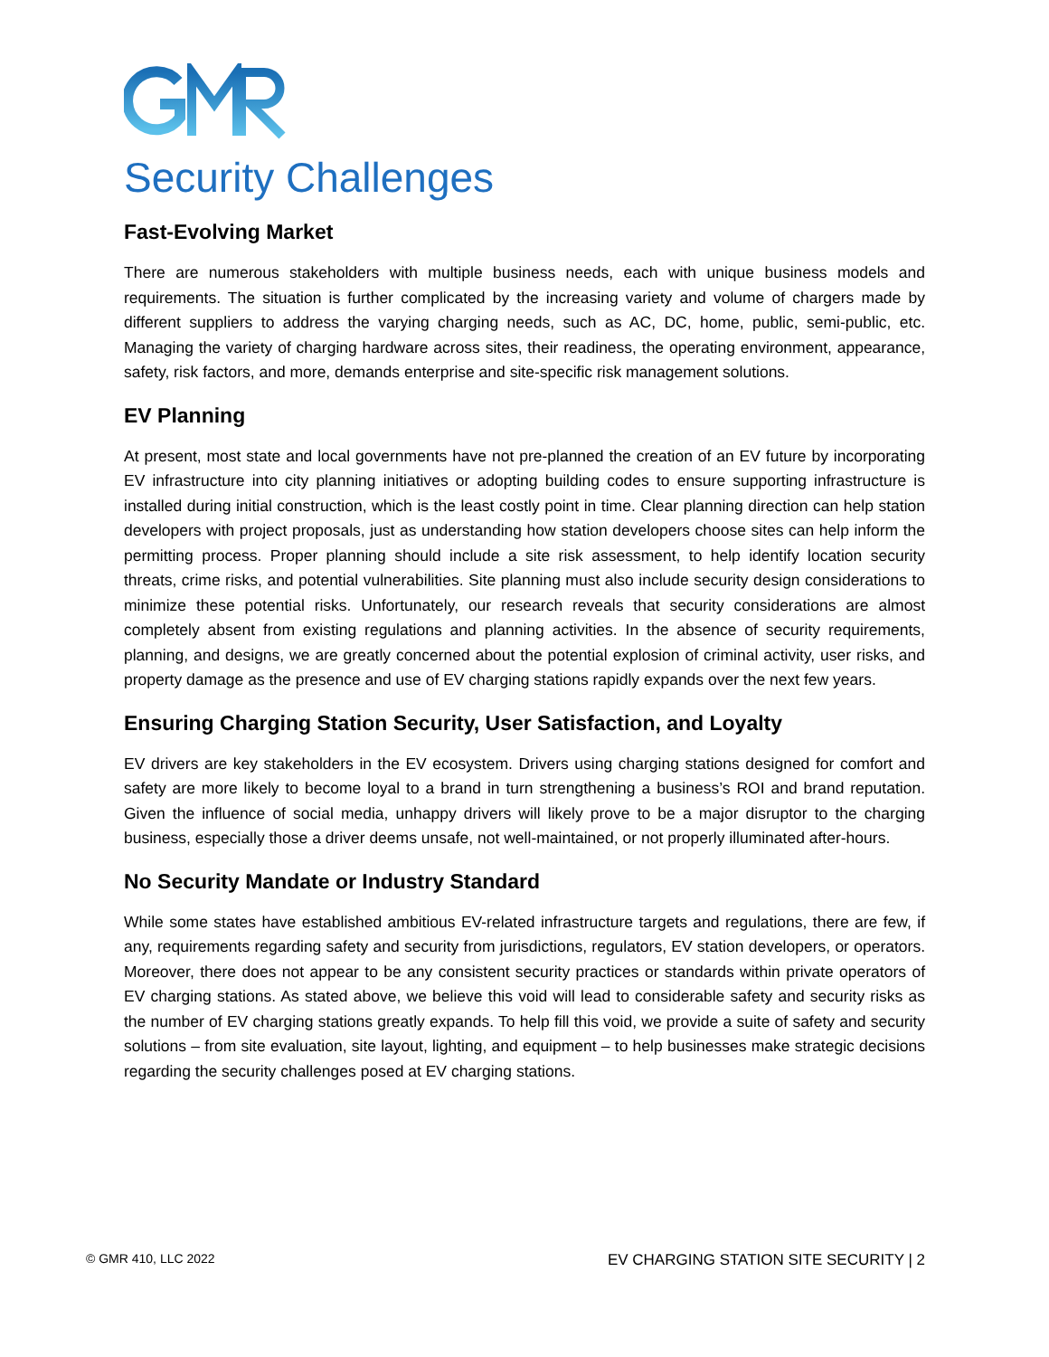Security Challenges
Fast-Evolving Market
There are numerous stakeholders with multiple business needs, each with unique business models and requirements. The situation is further complicated by the increasing variety and volume of chargers made by different suppliers to address the varying charging needs, such as AC, DC, home, public, semi-public, etc. Managing the variety of charging hardware across sites, their readiness, the operating environment, appearance, safety, risk factors, and more, demands enterprise and site-specific risk management solutions.
EV Planning
At present, most state and local governments have not pre-planned the creation of an EV future by incorporating EV infrastructure into city planning initiatives or adopting building codes to ensure supporting infrastructure is installed during initial construction, which is the least costly point in time. Clear planning direction can help station developers with project proposals, just as understanding how station developers choose sites can help inform the permitting process. Proper planning should include a site risk assessment, to help identify location security threats, crime risks, and potential vulnerabilities. Site planning must also include security design considerations to minimize these potential risks. Unfortunately, our research reveals that security considerations are almost completely absent from existing regulations and planning activities. In the absence of security requirements, planning, and designs, we are greatly concerned about the potential explosion of criminal activity, user risks, and property damage as the presence and use of EV charging stations rapidly expands over the next few years.
Ensuring Charging Station Security, User Satisfaction, and Loyalty
EV drivers are key stakeholders in the EV ecosystem. Drivers using charging stations designed for comfort and safety are more likely to become loyal to a brand in turn strengthening a business’s ROI and brand reputation. Given the influence of social media, unhappy drivers will likely prove to be a major disruptor to the charging business, especially those a driver deems unsafe, not well-maintained, or not properly illuminated after-hours.
No Security Mandate or Industry Standard
While some states have established ambitious EV-related infrastructure targets and regulations, there are few, if any, requirements regarding safety and security from jurisdictions, regulators, EV station developers, or operators. Moreover, there does not appear to be any consistent security practices or standards within private operators of EV charging stations. As stated above, we believe this void will lead to considerable safety and security risks as the number of EV charging stations greatly expands. To help fill this void, we provide a suite of safety and security solutions – from site evaluation, site layout, lighting, and equipment – to help businesses make strategic decisions regarding the security challenges posed at EV charging stations.
© GMR 410, LLC 2022 EV CHARGING STATION SITE SECURITY | 2